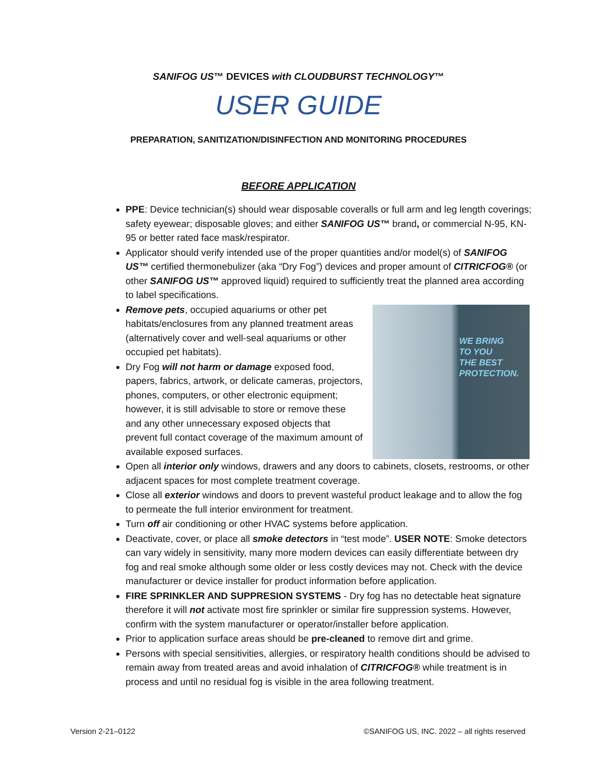SANIFOG US™ DEVICES with CLOUDBURST TECHNOLOGY™
USER GUIDE
PREPARATION, SANITIZATION/DISINFECTION AND MONITORING PROCEDURES
BEFORE APPLICATION
PPE: Device technician(s) should wear disposable coveralls or full arm and leg length coverings; safety eyewear; disposable gloves; and either SANIFOG US™ brand, or commercial N-95, KN-95 or better rated face mask/respirator.
Applicator should verify intended use of the proper quantities and/or model(s) of SANIFOG US™ certified thermonebulizer (aka “Dry Fog”) devices and proper amount of CITRICFOG® (or other SANIFOG US™ approved liquid) required to sufficiently treat the planned area according to label specifications.
WE BRING
TO YOU
THE BEST
PROTECTION.
Remove pets, occupied aquariums or other pet habitats/enclosures from any planned treatment areas (alternatively cover and well-seal aquariums or other occupied pet habitats).
Dry Fog will not harm or damage exposed food, papers, fabrics, artwork, or delicate cameras, projectors, phones, computers, or other electronic equipment; however, it is still advisable to store or remove these and any other unnecessary exposed objects that prevent full contact coverage of the maximum amount of available exposed surfaces.
Open all interior only windows, drawers and any doors to cabinets, closets, restrooms, or other adjacent spaces for most complete treatment coverage.
Close all exterior windows and doors to prevent wasteful product leakage and to allow the fog to permeate the full interior environment for treatment.
Turn off air conditioning or other HVAC systems before application.
Deactivate, cover, or place all smoke detectors in “test mode”. USER NOTE: Smoke detectors can vary widely in sensitivity, many more modern devices can easily differentiate between dry fog and real smoke although some older or less costly devices may not. Check with the device manufacturer or device installer for product information before application.
FIRE SPRINKLER AND SUPPRESION SYSTEMS - Dry fog has no detectable heat signature therefore it will not activate most fire sprinkler or similar fire suppression systems. However, confirm with the system manufacturer or operator/installer before application.
Prior to application surface areas should be pre-cleaned to remove dirt and grime.
Persons with special sensitivities, allergies, or respiratory health conditions should be advised to remain away from treated areas and avoid inhalation of CITRICFOG® while treatment is in process and until no residual fog is visible in the area following treatment.
Version 2-21–0122 ©SANIFOG US, INC. 2022 – all rights reserved